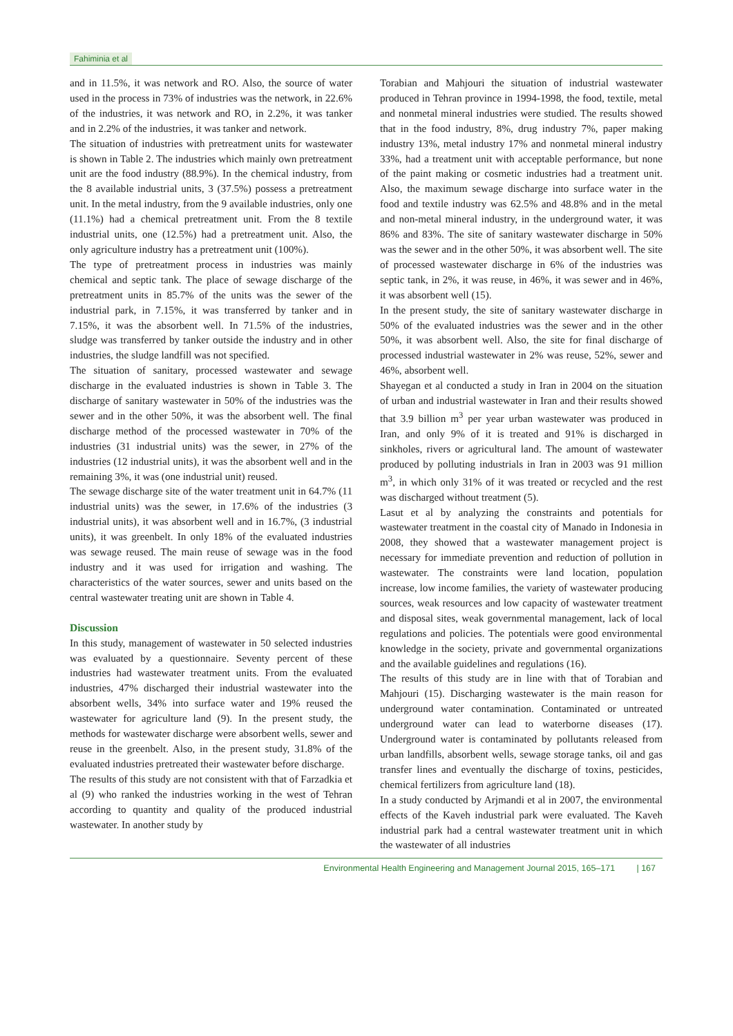Fahiminia et al
and in 11.5%, it was network and RO. Also, the source of water used in the process in 73% of industries was the network, in 22.6% of the industries, it was network and RO, in 2.2%, it was tanker and in 2.2% of the industries, it was tanker and network.
The situation of industries with pretreatment units for wastewater is shown in Table 2. The industries which mainly own pretreatment unit are the food industry (88.9%). In the chemical industry, from the 8 available industrial units, 3 (37.5%) possess a pretreatment unit. In the metal industry, from the 9 available industries, only one (11.1%) had a chemical pretreatment unit. From the 8 textile industrial units, one (12.5%) had a pretreatment unit. Also, the only agriculture industry has a pretreatment unit (100%).
The type of pretreatment process in industries was mainly chemical and septic tank. The place of sewage discharge of the pretreatment units in 85.7% of the units was the sewer of the industrial park, in 7.15%, it was transferred by tanker and in 7.15%, it was the absorbent well. In 71.5% of the industries, sludge was transferred by tanker outside the industry and in other industries, the sludge landfill was not specified.
The situation of sanitary, processed wastewater and sewage discharge in the evaluated industries is shown in Table 3. The discharge of sanitary wastewater in 50% of the industries was the sewer and in the other 50%, it was the absorbent well. The final discharge method of the processed wastewater in 70% of the industries (31 industrial units) was the sewer, in 27% of the industries (12 industrial units), it was the absorbent well and in the remaining 3%, it was (one industrial unit) reused.
The sewage discharge site of the water treatment unit in 64.7% (11 industrial units) was the sewer, in 17.6% of the industries (3 industrial units), it was absorbent well and in 16.7%, (3 industrial units), it was greenbelt. In only 18% of the evaluated industries was sewage reused. The main reuse of sewage was in the food industry and it was used for irrigation and washing. The characteristics of the water sources, sewer and units based on the central wastewater treating unit are shown in Table 4.
Discussion
In this study, management of wastewater in 50 selected industries was evaluated by a questionnaire. Seventy percent of these industries had wastewater treatment units. From the evaluated industries, 47% discharged their industrial wastewater into the absorbent wells, 34% into surface water and 19% reused the wastewater for agriculture land (9). In the present study, the methods for wastewater discharge were absorbent wells, sewer and reuse in the greenbelt. Also, in the present study, 31.8% of the evaluated industries pretreated their wastewater before discharge.
The results of this study are not consistent with that of Farzadkia et al (9) who ranked the industries working in the west of Tehran according to quantity and quality of the produced industrial wastewater. In another study by
Torabian and Mahjouri the situation of industrial wastewater produced in Tehran province in 1994-1998, the food, textile, metal and nonmetal mineral industries were studied. The results showed that in the food industry, 8%, drug industry 7%, paper making industry 13%, metal industry 17% and nonmetal mineral industry 33%, had a treatment unit with acceptable performance, but none of the paint making or cosmetic industries had a treatment unit. Also, the maximum sewage discharge into surface water in the food and textile industry was 62.5% and 48.8% and in the metal and non-metal mineral industry, in the underground water, it was 86% and 83%. The site of sanitary wastewater discharge in 50% was the sewer and in the other 50%, it was absorbent well. The site of processed wastewater discharge in 6% of the industries was septic tank, in 2%, it was reuse, in 46%, it was sewer and in 46%, it was absorbent well (15).
In the present study, the site of sanitary wastewater discharge in 50% of the evaluated industries was the sewer and in the other 50%, it was absorbent well. Also, the site for final discharge of processed industrial wastewater in 2% was reuse, 52%, sewer and 46%, absorbent well.
Shayegan et al conducted a study in Iran in 2004 on the situation of urban and industrial wastewater in Iran and their results showed that 3.9 billion m<sup>3</sup> per year urban wastewater was produced in Iran, and only 9% of it is treated and 91% is discharged in sinkholes, rivers or agricultural land. The amount of wastewater produced by polluting industrials in Iran in 2003 was 91 million m<sup>3</sup>, in which only 31% of it was treated or recycled and the rest was discharged without treatment (5).
Lasut et al by analyzing the constraints and potentials for wastewater treatment in the coastal city of Manado in Indonesia in 2008, they showed that a wastewater management project is necessary for immediate prevention and reduction of pollution in wastewater. The constraints were land location, population increase, low income families, the variety of wastewater producing sources, weak resources and low capacity of wastewater treatment and disposal sites, weak governmental management, lack of local regulations and policies. The potentials were good environmental knowledge in the society, private and governmental organizations and the available guidelines and regulations (16).
The results of this study are in line with that of Torabian and Mahjouri (15). Discharging wastewater is the main reason for underground water contamination. Contaminated or untreated underground water can lead to waterborne diseases (17). Underground water is contaminated by pollutants released from urban landfills, absorbent wells, sewage storage tanks, oil and gas transfer lines and eventually the discharge of toxins, pesticides, chemical fertilizers from agriculture land (18).
In a study conducted by Arjmandi et al in 2007, the environmental effects of the Kaveh industrial park were evaluated. The Kaveh industrial park had a central wastewater treatment unit in which the wastewater of all industries
Environmental Health Engineering and Management Journal 2015, 165–171 | 167